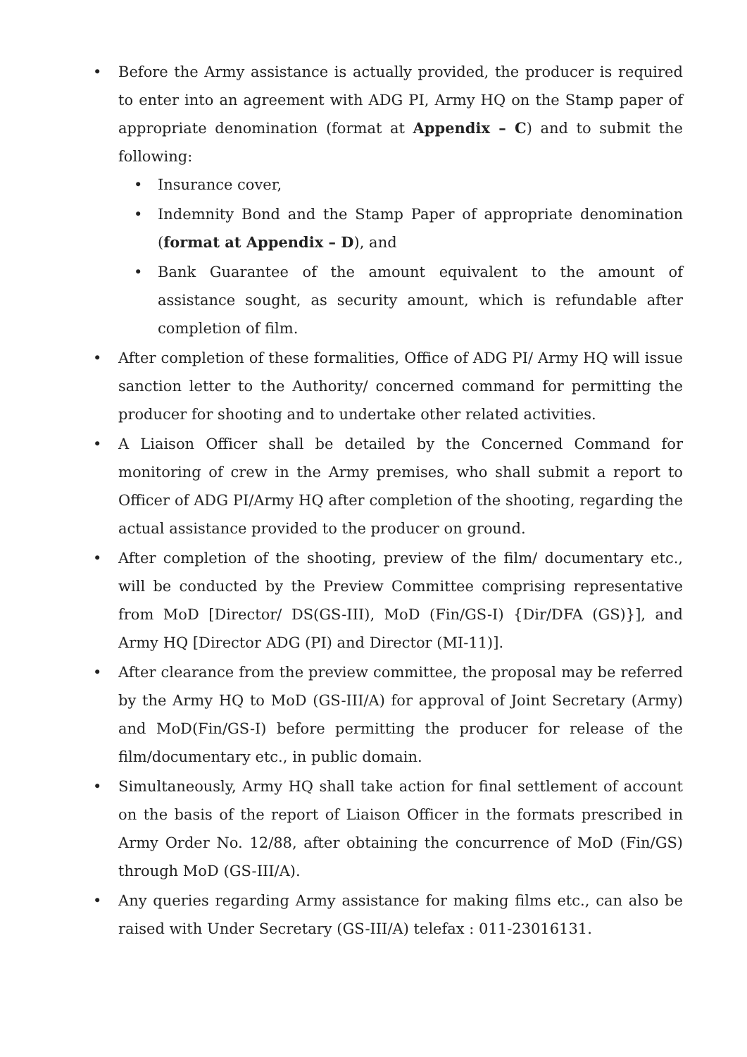• Before the Army assistance is actually provided, the producer is required to enter into an agreement with ADG PI, Army HQ on the Stamp paper of appropriate denomination (format at Appendix – C) and to submit the following:
• Insurance cover,
• Indemnity Bond and the Stamp Paper of appropriate denomination (format at Appendix – D), and
• Bank Guarantee of the amount equivalent to the amount of assistance sought, as security amount, which is refundable after completion of film.
• After completion of these formalities, Office of ADG PI/ Army HQ will issue sanction letter to the Authority/ concerned command for permitting the producer for shooting and to undertake other related activities.
• A Liaison Officer shall be detailed by the Concerned Command for monitoring of crew in the Army premises, who shall submit a report to Officer of ADG PI/Army HQ after completion of the shooting, regarding the actual assistance provided to the producer on ground.
• After completion of the shooting, preview of the film/ documentary etc., will be conducted by the Preview Committee comprising representative from MoD [Director/ DS(GS-III), MoD (Fin/GS-I) {Dir/DFA (GS)}], and Army HQ [Director ADG (PI) and Director (MI-11)].
• After clearance from the preview committee, the proposal may be referred by the Army HQ to MoD (GS-III/A) for approval of Joint Secretary (Army) and MoD(Fin/GS-I) before permitting the producer for release of the film/documentary etc., in public domain.
• Simultaneously, Army HQ shall take action for final settlement of account on the basis of the report of Liaison Officer in the formats prescribed in Army Order No. 12/88, after obtaining the concurrence of MoD (Fin/GS) through MoD (GS-III/A).
• Any queries regarding Army assistance for making films etc., can also be raised with Under Secretary (GS-III/A) telefax : 011-23016131.